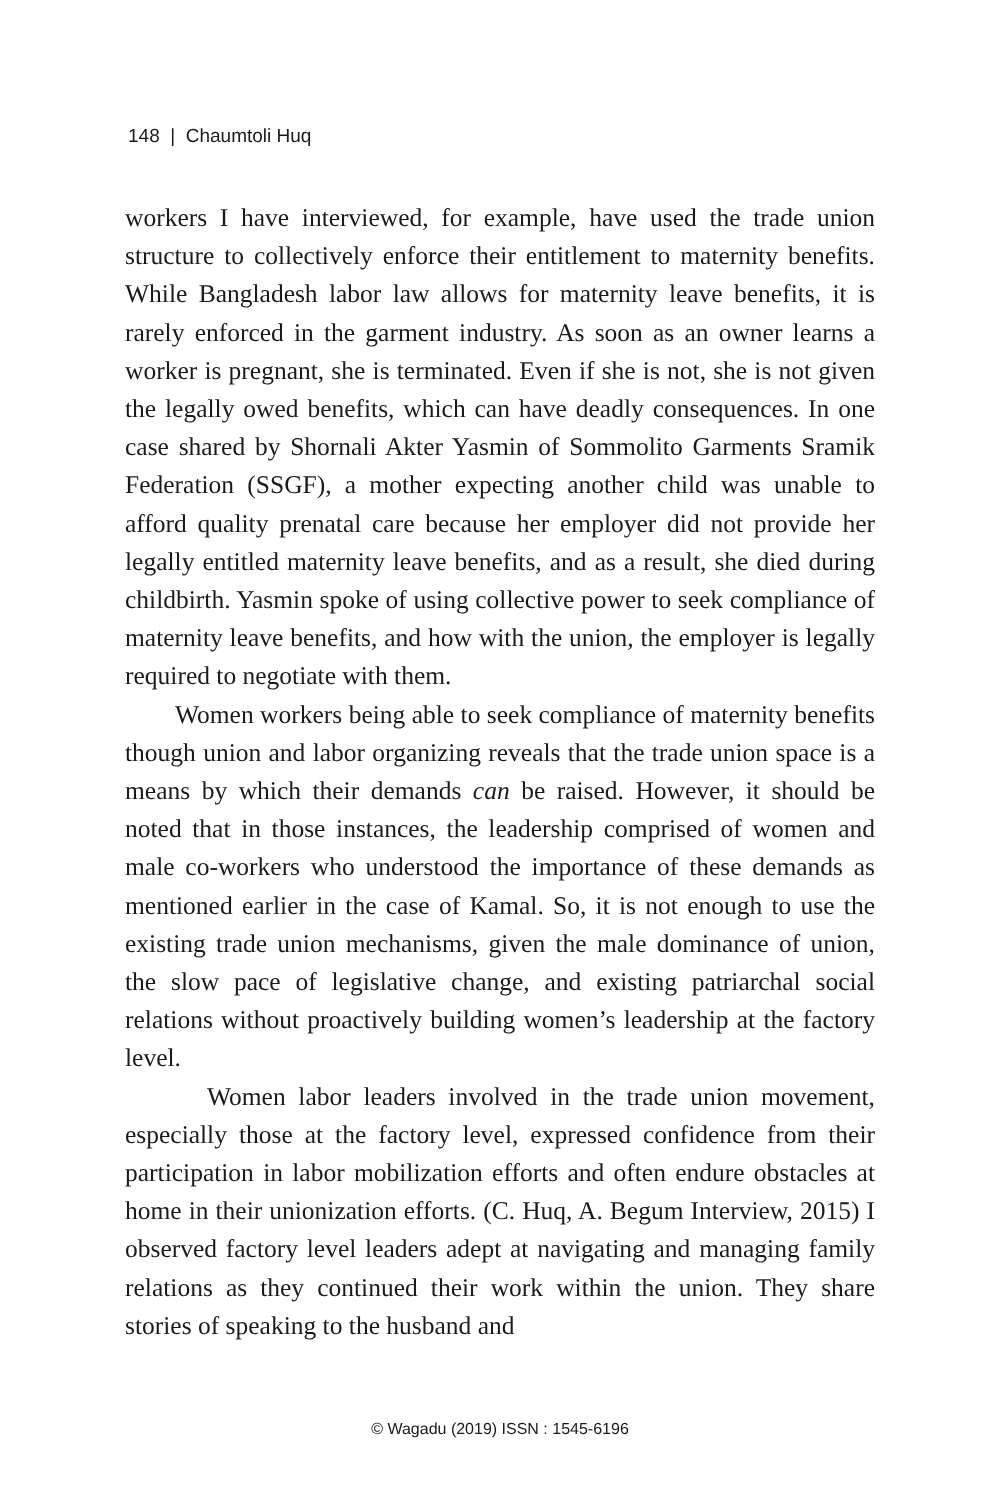148 | Chaumtoli Huq
workers I have interviewed, for example, have used the trade union structure to collectively enforce their entitlement to maternity benefits. While Bangladesh labor law allows for maternity leave benefits, it is rarely enforced in the garment industry. As soon as an owner learns a worker is pregnant, she is terminated. Even if she is not, she is not given the legally owed benefits, which can have deadly consequences. In one case shared by Shornali Akter Yasmin of Sommolito Garments Sramik Federation (SSGF), a mother expecting another child was unable to afford quality prenatal care because her employer did not provide her legally entitled maternity leave benefits, and as a result, she died during childbirth. Yasmin spoke of using collective power to seek compliance of maternity leave benefits, and how with the union, the employer is legally required to negotiate with them.
Women workers being able to seek compliance of maternity benefits though union and labor organizing reveals that the trade union space is a means by which their demands can be raised. However, it should be noted that in those instances, the leadership comprised of women and male co-workers who understood the importance of these demands as mentioned earlier in the case of Kamal. So, it is not enough to use the existing trade union mechanisms, given the male dominance of union, the slow pace of legislative change, and existing patriarchal social relations without proactively building women’s leadership at the factory level.
Women labor leaders involved in the trade union movement, especially those at the factory level, expressed confidence from their participation in labor mobilization efforts and often endure obstacles at home in their unionization efforts. (C. Huq, A. Begum Interview, 2015) I observed factory level leaders adept at navigating and managing family relations as they continued their work within the union. They share stories of speaking to the husband and
© Wagadu (2019) ISSN : 1545-6196